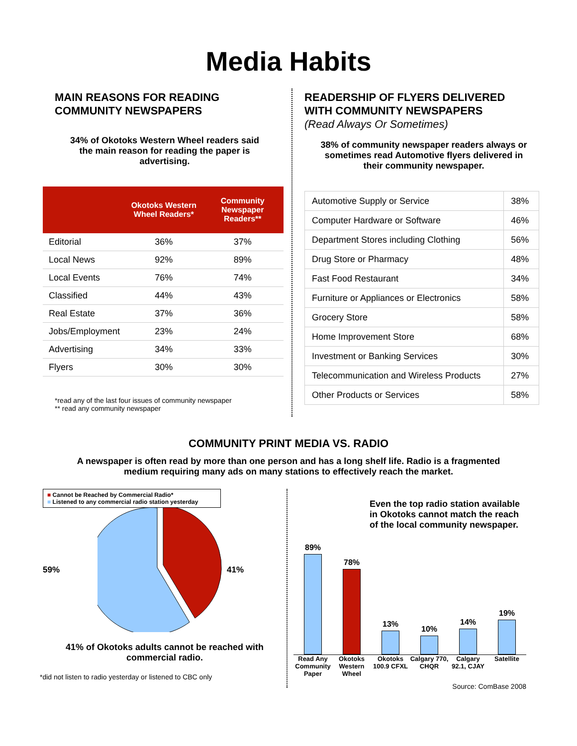Media Habits
MAIN REASONS FOR READING
COMMUNITY NEWSPAPERS
34% of Okotoks Western Wheel readers said
the main reason for reading the paper is
advertising.
| | Okotoks Western Wheel Readers* | Community Newspaper Readers** |
| --- | --- | --- |
| Editorial | 36% | 37% |
| Local News | 92% | 89% |
| Local Events | 76% | 74% |
| Classified | 44% | 43% |
| Real Estate | 37% | 36% |
| Jobs/Employment | 23% | 24% |
| Advertising | 34% | 33% |
| Flyers | 30% | 30% |
*read any of the last four issues of community newspaper
** read any community newspaper
READERSHIP OF FLYERS DELIVERED
WITH COMMUNITY NEWSPAPERS
(Read Always Or Sometimes)
38% of community newspaper readers always or
sometimes read Automotive flyers delivered in
their community newspaper.
| Automotive Supply or Service | 38% |
| Computer Hardware or Software | 46% |
| Department Stores including Clothing | 56% |
| Drug Store or Pharmacy | 48% |
| Fast Food Restaurant | 34% |
| Furniture or Appliances or Electronics | 58% |
| Grocery Store | 58% |
| Home Improvement Store | 68% |
| Investment or Banking Services | 30% |
| Telecommunication and Wireless Products | 27% |
| Other Products or Services | 58% |
COMMUNITY PRINT MEDIA VS. RADIO
A newspaper is often read by more than one person and has a long shelf life. Radio is a fragmented
medium requiring many ads on many stations to effectively reach the market.
■ Cannot be Reached by Commercial Radio*
■ Listened to any commercial radio station yesterday
59% 41%
41% of Okotoks adults cannot be reached with
commercial radio.
*did not listen to radio yesterday or listened to CBC only
Even the top radio station available in Okotoks cannot match the reach of the local community newspaper.
89%
78%
13%
10%
14%
19%
Read Any Community Paper
Okotoks Western Wheel
Okotoks 100.9 CFXL
Calgary 770, CHQR
Calgary 92.1, CJAY
Satellite
Source: ComBase 2008